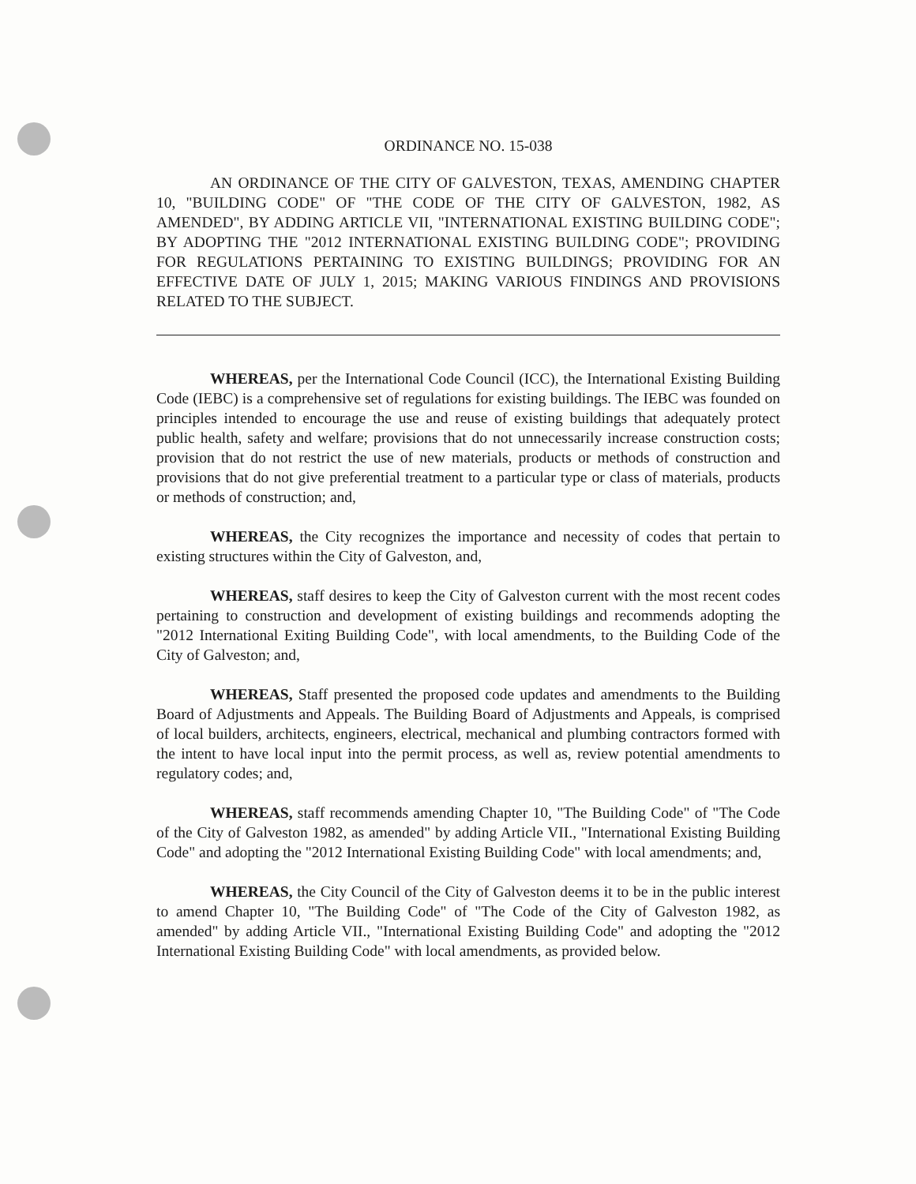ORDINANCE NO. 15-038
AN ORDINANCE OF THE CITY OF GALVESTON, TEXAS, AMENDING CHAPTER 10, "BUILDING CODE" OF "THE CODE OF THE CITY OF GALVESTON, 1982, AS AMENDED", BY ADDING ARTICLE VII, "INTERNATIONAL EXISTING BUILDING CODE"; BY ADOPTING THE "2012 INTERNATIONAL EXISTING BUILDING CODE"; PROVIDING FOR REGULATIONS PERTAINING TO EXISTING BUILDINGS; PROVIDING FOR AN EFFECTIVE DATE OF JULY 1, 2015; MAKING VARIOUS FINDINGS AND PROVISIONS RELATED TO THE SUBJECT.
WHEREAS, per the International Code Council (ICC), the International Existing Building Code (IEBC) is a comprehensive set of regulations for existing buildings. The IEBC was founded on principles intended to encourage the use and reuse of existing buildings that adequately protect public health, safety and welfare; provisions that do not unnecessarily increase construction costs; provision that do not restrict the use of new materials, products or methods of construction and provisions that do not give preferential treatment to a particular type or class of materials, products or methods of construction; and,
WHEREAS, the City recognizes the importance and necessity of codes that pertain to existing structures within the City of Galveston, and,
WHEREAS, staff desires to keep the City of Galveston current with the most recent codes pertaining to construction and development of existing buildings and recommends adopting the "2012 International Exiting Building Code", with local amendments, to the Building Code of the City of Galveston; and,
WHEREAS, Staff presented the proposed code updates and amendments to the Building Board of Adjustments and Appeals. The Building Board of Adjustments and Appeals, is comprised of local builders, architects, engineers, electrical, mechanical and plumbing contractors formed with the intent to have local input into the permit process, as well as, review potential amendments to regulatory codes; and,
WHEREAS, staff recommends amending Chapter 10, "The Building Code" of "The Code of the City of Galveston 1982, as amended" by adding Article VII., "International Existing Building Code" and adopting the "2012 International Existing Building Code" with local amendments; and,
WHEREAS, the City Council of the City of Galveston deems it to be in the public interest to amend Chapter 10, "The Building Code" of "The Code of the City of Galveston 1982, as amended" by adding Article VII., "International Existing Building Code" and adopting the "2012 International Existing Building Code" with local amendments, as provided below.